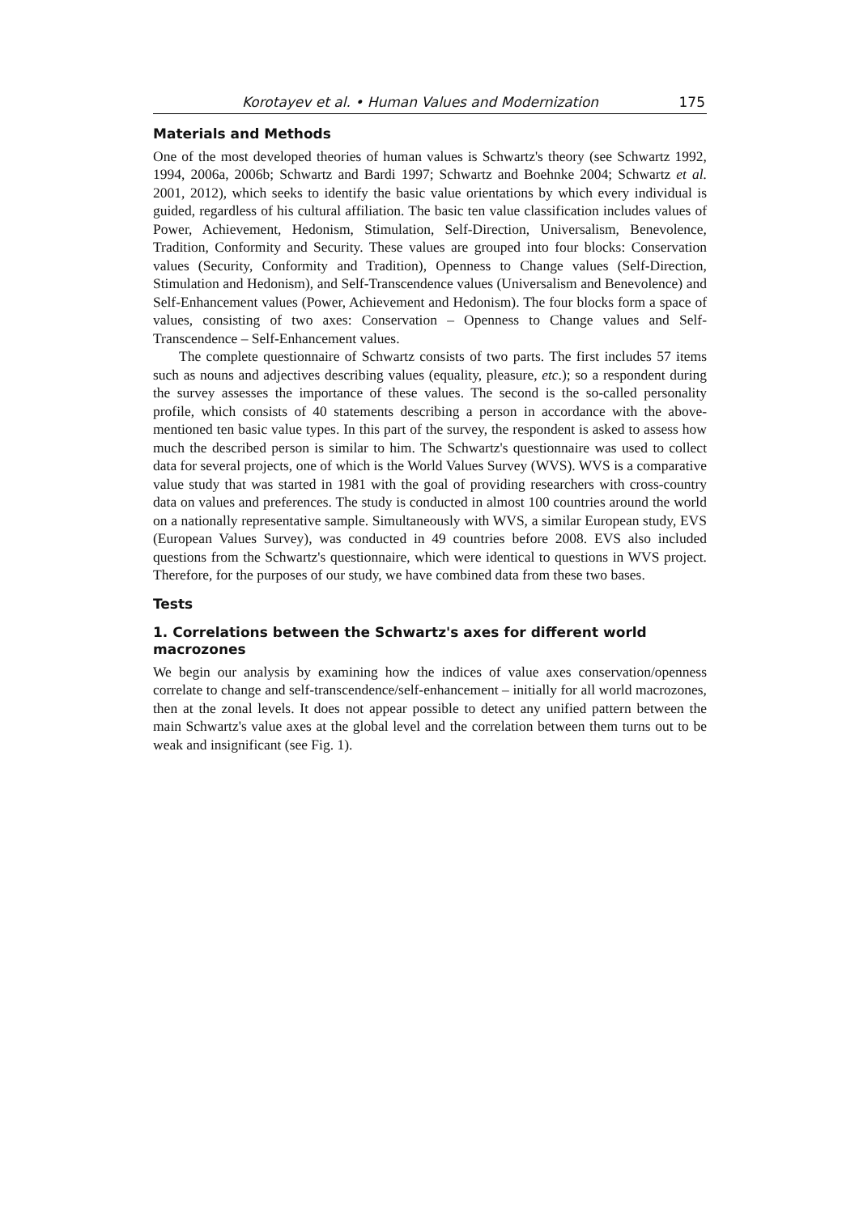Korotayev et al. • Human Values and Modernization 175
Materials and Methods
One of the most developed theories of human values is Schwartz's theory (see Schwartz 1992, 1994, 2006a, 2006b; Schwartz and Bardi 1997; Schwartz and Boehnke 2004; Schwartz et al. 2001, 2012), which seeks to identify the basic value orientations by which every individual is guided, regardless of his cultural affiliation. The basic ten value classification includes values of Power, Achievement, Hedonism, Stimulation, Self-Direction, Universalism, Benevolence, Tradition, Conformity and Security. These values are grouped into four blocks: Conservation values (Security, Conformity and Tradition), Openness to Change values (Self-Direction, Stimulation and Hedonism), and Self-Transcendence values (Universalism and Benevolence) and Self-Enhancement values (Power, Achievement and Hedonism). The four blocks form a space of values, consisting of two axes: Conservation – Openness to Change values and Self-Transcendence – Self-Enhancement values.
The complete questionnaire of Schwartz consists of two parts. The first includes 57 items such as nouns and adjectives describing values (equality, pleasure, etc.); so a respondent during the survey assesses the importance of these values. The second is the so-called personality profile, which consists of 40 statements describing a person in accordance with the above-mentioned ten basic value types. In this part of the survey, the respondent is asked to assess how much the described person is similar to him. The Schwartz's questionnaire was used to collect data for several projects, one of which is the World Values Survey (WVS). WVS is a comparative value study that was started in 1981 with the goal of providing researchers with cross-country data on values and preferences. The study is conducted in almost 100 countries around the world on a nationally representative sample. Simultaneously with WVS, a similar European study, EVS (European Values Survey), was conducted in 49 countries before 2008. EVS also included questions from the Schwartz's questionnaire, which were identical to questions in WVS project. Therefore, for the purposes of our study, we have combined data from these two bases.
Tests
1. Correlations between the Schwartz's axes for different world macrozones
We begin our analysis by examining how the indices of value axes conservation/openness correlate to change and self-transcendence/self-enhancement – initially for all world macrozones, then at the zonal levels. It does not appear possible to detect any unified pattern between the main Schwartz's value axes at the global level and the correlation between them turns out to be weak and insignificant (see Fig. 1).